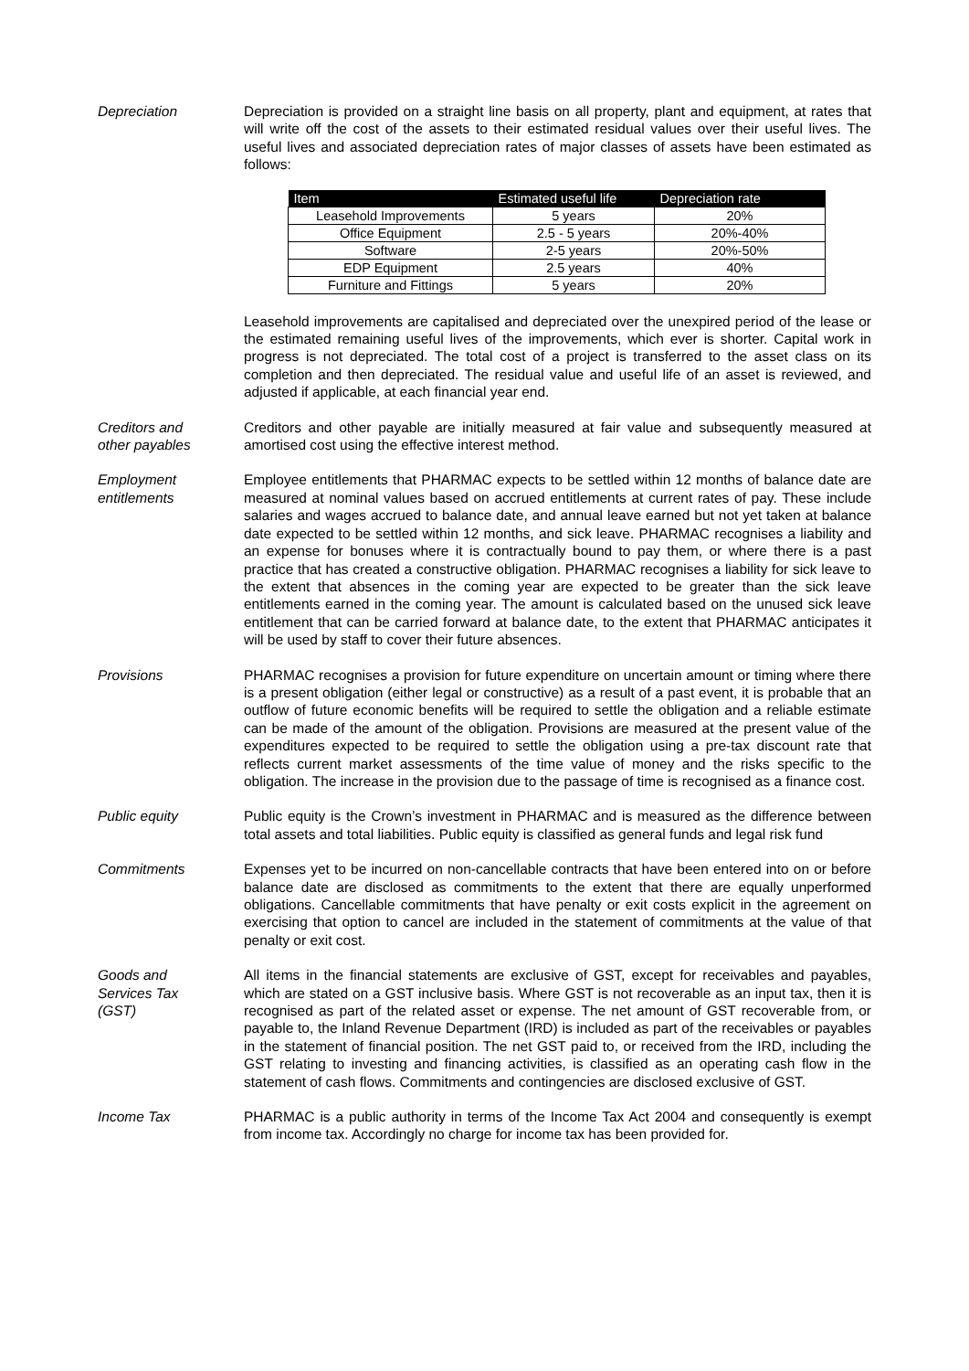Depreciation Depreciation is provided on a straight line basis on all property, plant and equipment, at rates that will write off the cost of the assets to their estimated residual values over their useful lives. The useful lives and associated depreciation rates of major classes of assets have been estimated as follows:
| Item | Estimated useful life | Depreciation rate |
| --- | --- | --- |
| Leasehold Improvements | 5 years | 20% |
| Office Equipment | 2.5 - 5 years | 20%-40% |
| Software | 2-5 years | 20%-50% |
| EDP Equipment | 2.5 years | 40% |
| Furniture and Fittings | 5 years | 20% |
Leasehold improvements are capitalised and depreciated over the unexpired period of the lease or the estimated remaining useful lives of the improvements, which ever is shorter. Capital work in progress is not depreciated. The total cost of a project is transferred to the asset class on its completion and then depreciated. The residual value and useful life of an asset is reviewed, and adjusted if applicable, at each financial year end.
Creditors and
other payables
Creditors and other payable are initially measured at fair value and subsequently measured at amortised cost using the effective interest method.
Employment
entitlements
Employee entitlements that PHARMAC expects to be settled within 12 months of balance date are measured at nominal values based on accrued entitlements at current rates of pay. These include salaries and wages accrued to balance date, and annual leave earned but not yet taken at balance date expected to be settled within 12 months, and sick leave. PHARMAC recognises a liability and an expense for bonuses where it is contractually bound to pay them, or where there is a past practice that has created a constructive obligation. PHARMAC recognises a liability for sick leave to the extent that absences in the coming year are expected to be greater than the sick leave entitlements earned in the coming year. The amount is calculated based on the unused sick leave entitlement that can be carried forward at balance date, to the extent that PHARMAC anticipates it will be used by staff to cover their future absences.
Provisions PHARMAC recognises a provision for future expenditure on uncertain amount or timing where there is a present obligation (either legal or constructive) as a result of a past event, it is probable that an outflow of future economic benefits will be required to settle the obligation and a reliable estimate can be made of the amount of the obligation. Provisions are measured at the present value of the expenditures expected to be required to settle the obligation using a pre-tax discount rate that reflects current market assessments of the time value of money and the risks specific to the obligation. The increase in the provision due to the passage of time is recognised as a finance cost.
Public equity Public equity is the Crown’s investment in PHARMAC and is measured as the difference between total assets and total liabilities. Public equity is classified as general funds and legal risk fund
Commitments Expenses yet to be incurred on non-cancellable contracts that have been entered into on or before balance date are disclosed as commitments to the extent that there are equally unperformed obligations. Cancellable commitments that have penalty or exit costs explicit in the agreement on exercising that option to cancel are included in the statement of commitments at the value of that penalty or exit cost.
Goods and
Services Tax
(GST)
All items in the financial statements are exclusive of GST, except for receivables and payables, which are stated on a GST inclusive basis. Where GST is not recoverable as an input tax, then it is recognised as part of the related asset or expense. The net amount of GST recoverable from, or payable to, the Inland Revenue Department (IRD) is included as part of the receivables or payables in the statement of financial position. The net GST paid to, or received from the IRD, including the GST relating to investing and financing activities, is classified as an operating cash flow in the statement of cash flows. Commitments and contingencies are disclosed exclusive of GST.
Income Tax PHARMAC is a public authority in terms of the Income Tax Act 2004 and consequently is exempt from income tax. Accordingly no charge for income tax has been provided for.